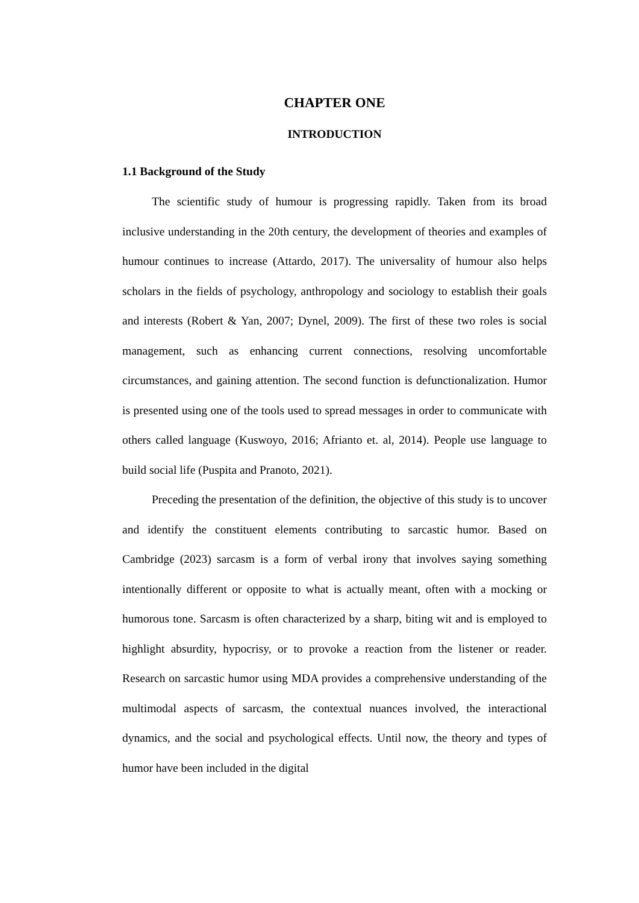CHAPTER ONE
INTRODUCTION
1.1 Background of the Study
The scientific study of humour is progressing rapidly. Taken from its broad inclusive understanding in the 20th century, the development of theories and examples of humour continues to increase (Attardo, 2017). The universality of humour also helps scholars in the fields of psychology, anthropology and sociology to establish their goals and interests (Robert & Yan, 2007; Dynel, 2009). The first of these two roles is social management, such as enhancing current connections, resolving uncomfortable circumstances, and gaining attention. The second function is defunctionalization. Humor is presented using one of the tools used to spread messages in order to communicate with others called language (Kuswoyo, 2016; Afrianto et. al, 2014). People use language to build social life (Puspita and Pranoto, 2021).
Preceding the presentation of the definition, the objective of this study is to uncover and identify the constituent elements contributing to sarcastic humor. Based on Cambridge (2023) sarcasm is a form of verbal irony that involves saying something intentionally different or opposite to what is actually meant, often with a mocking or humorous tone. Sarcasm is often characterized by a sharp, biting wit and is employed to highlight absurdity, hypocrisy, or to provoke a reaction from the listener or reader. Research on sarcastic humor using MDA provides a comprehensive understanding of the multimodal aspects of sarcasm, the contextual nuances involved, the interactional dynamics, and the social and psychological effects. Until now, the theory and types of humor have been included in the digital